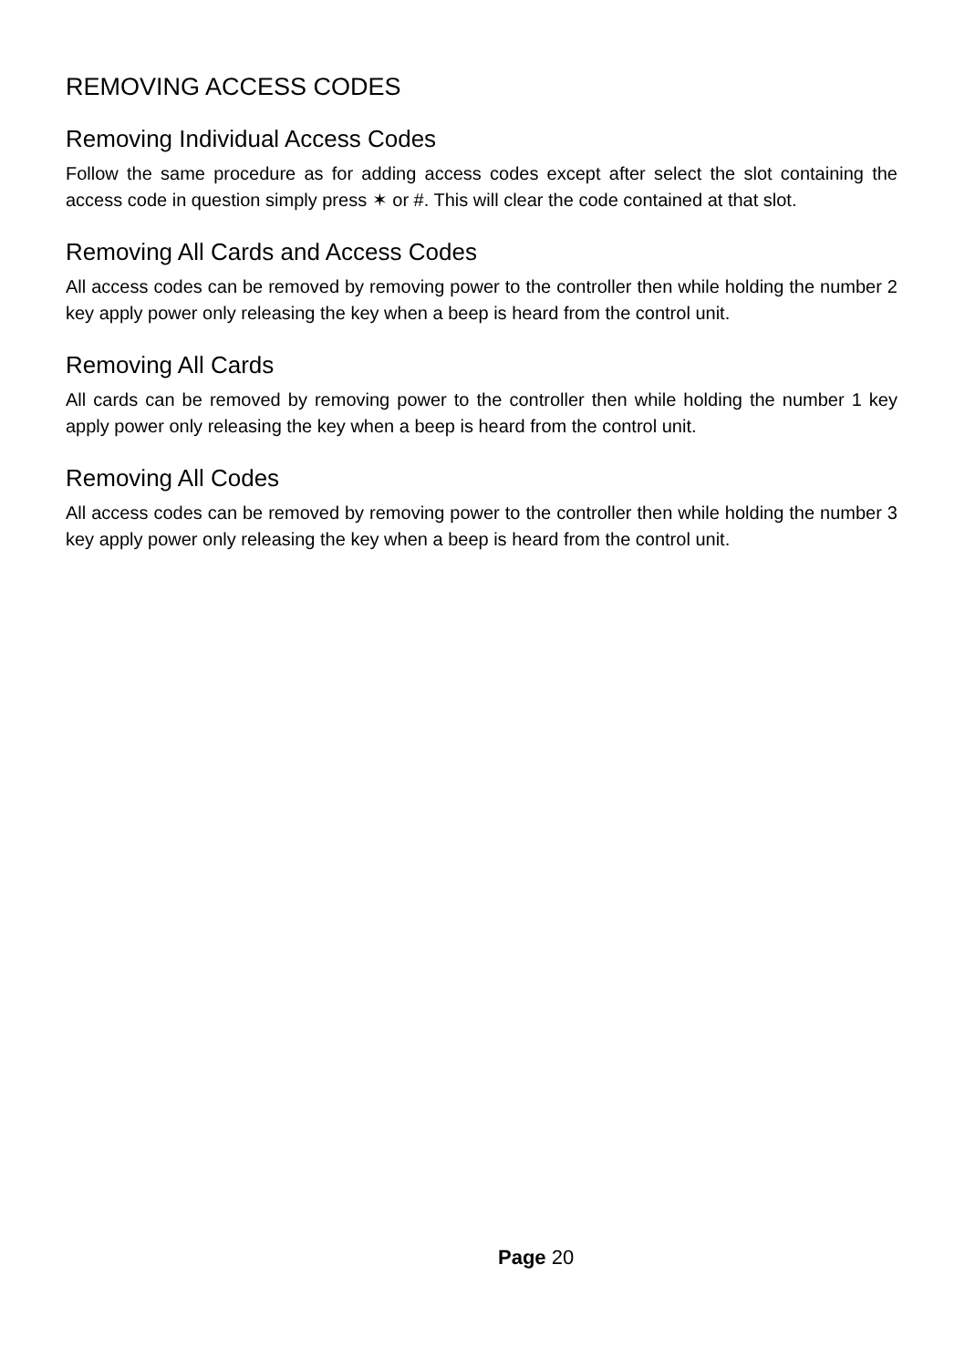REMOVING ACCESS CODES
Removing Individual Access Codes
Follow the same procedure as for adding access codes except after select the slot containing the access code in question simply press ✶ or #. This will clear the code contained at that slot.
Removing All Cards and Access Codes
All access codes can be removed by removing power to the controller then while holding the number 2 key apply power only releasing the key when a beep is heard from the control unit.
Removing All Cards
All cards can be removed by removing power to the controller then while holding the number 1 key apply power only releasing the key when a beep is heard from the control unit.
Removing All Codes
All access codes can be removed by removing power to the controller then while holding the number 3 key apply power only releasing the key when a beep is heard from the control unit.
Page 20